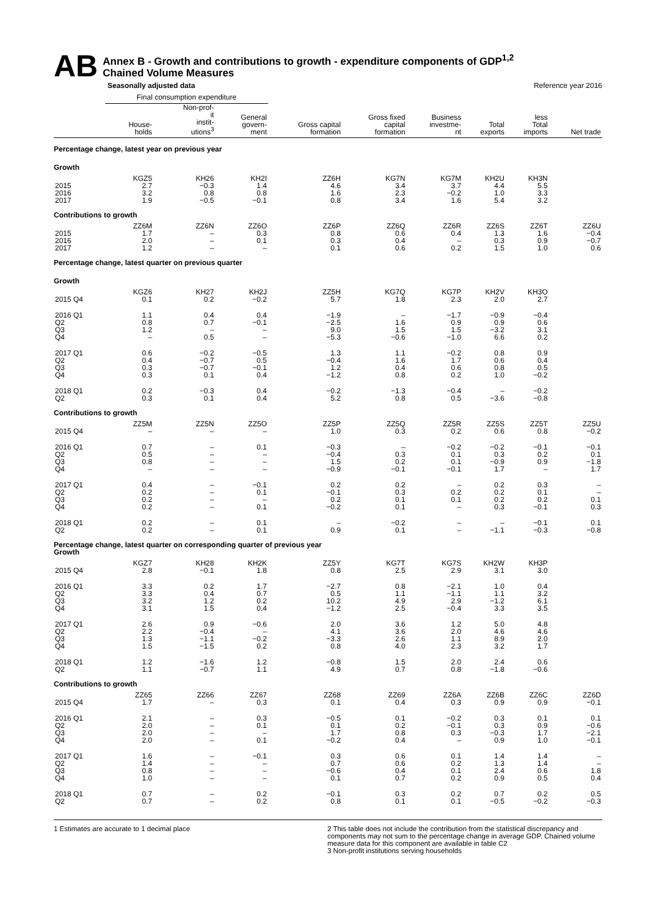AB
Annex B - Growth and contributions to growth - expenditure components of GDP<sup>1,2</sup>
Chained Volume Measures
Seasonally adjusted data Reference year 2016
| | Final consumption expenditure | | | | | | | | |
| --- | --- | --- | --- | --- | --- | --- | --- | --- | --- |
| | House- holds | Non-prof- it instit- utions<sup>3</sup> | General govern- ment | Gross capital formation | Gross fixed capital formation | Business investme- nt | Total exports | less Total imports | Net trade |
| Percentage change, latest year on previous year | | | | | | | | | |
| Growth | | | | | | | | | |
| | KGZ5 | KH26 | KH2I | ZZ6H | KG7N | KG7M | KH2U | KH3N | |
| 2015 | 2.7 | −0.3 | 1.4 | 4.6 | 3.4 | 3.7 | 4.4 | 5.5 | |
| 2016 | 3.2 | 0.8 | 0.8 | 1.6 | 2.3 | −0.2 | 1.0 | 3.3 | |
| 2017 | 1.9 | −0.5 | −0.1 | 0.8 | 3.4 | 1.6 | 5.4 | 3.2 | |
| Contributions to growth | | | | | | | | | |
| | ZZ6M | ZZ6N | ZZ6O | ZZ6P | ZZ6Q | ZZ6R | ZZ6S | ZZ6T | ZZ6U |
| 2015 | 1.7 | – | 0.3 | 0.8 | 0.6 | 0.4 | 1.3 | 1.6 | −0.4 |
| 2016 | 2.0 | – | 0.1 | 0.3 | 0.4 | – | 0.3 | 0.9 | −0.7 |
| 2017 | 1.2 | – | – | 0.1 | 0.6 | 0.2 | 1.5 | 1.0 | 0.6 |
| Percentage change, latest quarter on previous quarter | | | | | | | | | |
| Growth | | | | | | | | | |
| | KGZ6 | KH27 | KH2J | ZZ5H | KG7Q | KG7P | KH2V | KH3O | |
| 2015 Q4 | 0.1 | 0.2 | −0.2 | 5.7 | 1.8 | 2.3 | 2.0 | 2.7 | |
| 2016 Q1 | 1.1 | 0.4 | 0.4 | −1.9 | – | −1.7 | −0.9 | −0.4 | |
| Q2 | 0.8 | 0.7 | −0.1 | −2.5 | 1.6 | 0.9 | 0.9 | 0.6 | |
| Q3 | 1.2 | – | – | 9.0 | 1.5 | 1.5 | −3.2 | 3.1 | |
| Q4 | – | 0.5 | – | −5.3 | −0.6 | −1.0 | 6.6 | 0.2 | |
| 2017 Q1 | 0.6 | −0.2 | −0.5 | 1.3 | 1.1 | −0.2 | 0.8 | 0.9 | |
| Q2 | 0.4 | −0.7 | 0.5 | −0.4 | 1.6 | 1.7 | 0.6 | 0.4 | |
| Q3 | 0.3 | −0.7 | −0.1 | 1.2 | 0.4 | 0.6 | 0.8 | 0.5 | |
| Q4 | 0.3 | 0.1 | 0.4 | −1.2 | 0.8 | 0.2 | 1.0 | −0.2 | |
| 2018 Q1 | 0.2 | −0.3 | 0.4 | −0.2 | −1.3 | −0.4 | – | −0.2 | |
| Q2 | 0.3 | 0.1 | 0.4 | 5.2 | 0.8 | 0.5 | −3.6 | −0.8 | |
| Contributions to growth | | | | | | | | | |
| | ZZ5M | ZZ5N | ZZ5O | ZZ5P | ZZ5Q | ZZ5R | ZZ5S | ZZ5T | ZZ5U |
| 2015 Q4 | – | – | – | 1.0 | 0.3 | 0.2 | 0.6 | 0.8 | −0.2 |
| 2016 Q1 | 0.7 | – | 0.1 | −0.3 | – | −0.2 | −0.2 | −0.1 | −0.1 |
| Q2 | 0.5 | – | – | −0.4 | 0.3 | 0.1 | 0.3 | 0.2 | 0.1 |
| Q3 | 0.8 | – | – | 1.5 | 0.2 | 0.1 | −0.9 | 0.9 | −1.8 |
| Q4 | – | – | – | −0.9 | −0.1 | −0.1 | 1.7 | – | 1.7 |
| 2017 Q1 | 0.4 | – | −0.1 | 0.2 | 0.2 | – | 0.2 | 0.3 | – |
| Q2 | 0.2 | – | 0.1 | −0.1 | 0.3 | 0.2 | 0.2 | 0.1 | – |
| Q3 | 0.2 | – | – | 0.2 | 0.1 | 0.1 | 0.2 | 0.2 | 0.1 |
| Q4 | 0.2 | – | 0.1 | −0.2 | 0.1 | – | 0.3 | −0.1 | 0.3 |
| 2018 Q1 | 0.2 | – | 0.1 | – | −0.2 | – | – | −0.1 | 0.1 |
| Q2 | 0.2 | – | 0.1 | 0.9 | 0.1 | – | −1.1 | −0.3 | −0.8 |
| Percentage change, latest quarter on corresponding quarter of previous year Growth | | | | | | | | | |
| | KGZ7 | KH28 | KH2K | ZZ5Y | KG7T | KG7S | KH2W | KH3P | |
| 2015 Q4 | 2.8 | −0.1 | 1.8 | 0.8 | 2.5 | 2.9 | 3.1 | 3.0 | |
| 2016 Q1 | 3.3 | 0.2 | 1.7 | −2.7 | 0.8 | −2.1 | 1.0 | 0.4 | |
| Q2 | 3.3 | 0.4 | 0.7 | 0.5 | 1.1 | −1.1 | 1.1 | 3.2 | |
| Q3 | 3.2 | 1.2 | 0.2 | 10.2 | 4.9 | 2.9 | −1.2 | 6.1 | |
| Q4 | 3.1 | 1.5 | 0.4 | −1.2 | 2.5 | −0.4 | 3.3 | 3.5 | |
| 2017 Q1 | 2.6 | 0.9 | −0.6 | 2.0 | 3.6 | 1.2 | 5.0 | 4.8 | |
| Q2 | 2.2 | −0.4 | – | 4.1 | 3.6 | 2.0 | 4.6 | 4.6 | |
| Q3 | 1.3 | −1.1 | −0.2 | −3.3 | 2.6 | 1.1 | 8.9 | 2.0 | |
| Q4 | 1.5 | −1.5 | 0.2 | 0.8 | 4.0 | 2.3 | 3.2 | 1.7 | |
| 2018 Q1 | 1.2 | −1.6 | 1.2 | −0.8 | 1.5 | 2.0 | 2.4 | 0.6 | |
| Q2 | 1.1 | −0.7 | 1.1 | 4.9 | 0.7 | 0.8 | −1.8 | −0.6 | |
| Contributions to growth | | | | | | | | | |
| | ZZ65 | ZZ66 | ZZ67 | ZZ68 | ZZ69 | ZZ6A | ZZ6B | ZZ6C | ZZ6D |
| 2015 Q4 | 1.7 | – | 0.3 | 0.1 | 0.4 | 0.3 | 0.9 | 0.9 | −0.1 |
| 2016 Q1 | 2.1 | – | 0.3 | −0.5 | 0.1 | −0.2 | 0.3 | 0.1 | 0.1 |
| Q2 | 2.0 | – | 0.1 | 0.1 | 0.2 | −0.1 | 0.3 | 0.9 | −0.6 |
| Q3 | 2.0 | – | – | 1.7 | 0.8 | 0.3 | −0.3 | 1.7 | −2.1 |
| Q4 | 2.0 | – | 0.1 | −0.2 | 0.4 | – | 0.9 | 1.0 | −0.1 |
| 2017 Q1 | 1.6 | – | −0.1 | 0.3 | 0.6 | 0.1 | 1.4 | 1.4 | – |
| Q2 | 1.4 | – | – | 0.7 | 0.6 | 0.2 | 1.3 | 1.4 | – |
| Q3 | 0.8 | – | – | −0.6 | 0.4 | 0.1 | 2.4 | 0.6 | 1.8 |
| Q4 | 1.0 | – | – | 0.1 | 0.7 | 0.2 | 0.9 | 0.5 | 0.4 |
| 2018 Q1 | 0.7 | – | 0.2 | −0.1 | 0.3 | 0.2 | 0.7 | 0.2 | 0.5 |
| Q2 | 0.7 | – | 0.2 | 0.8 | 0.1 | 0.1 | −0.5 | −0.2 | −0.3 |
1 Estimates are accurate to 1 decimal place
2 This table does not include the contribution from the statistical discrepancy and components may not sum to the percentage change in average GDP. Chained volume measure data for this component are available in table C2
3 Non-profit institutions serving households